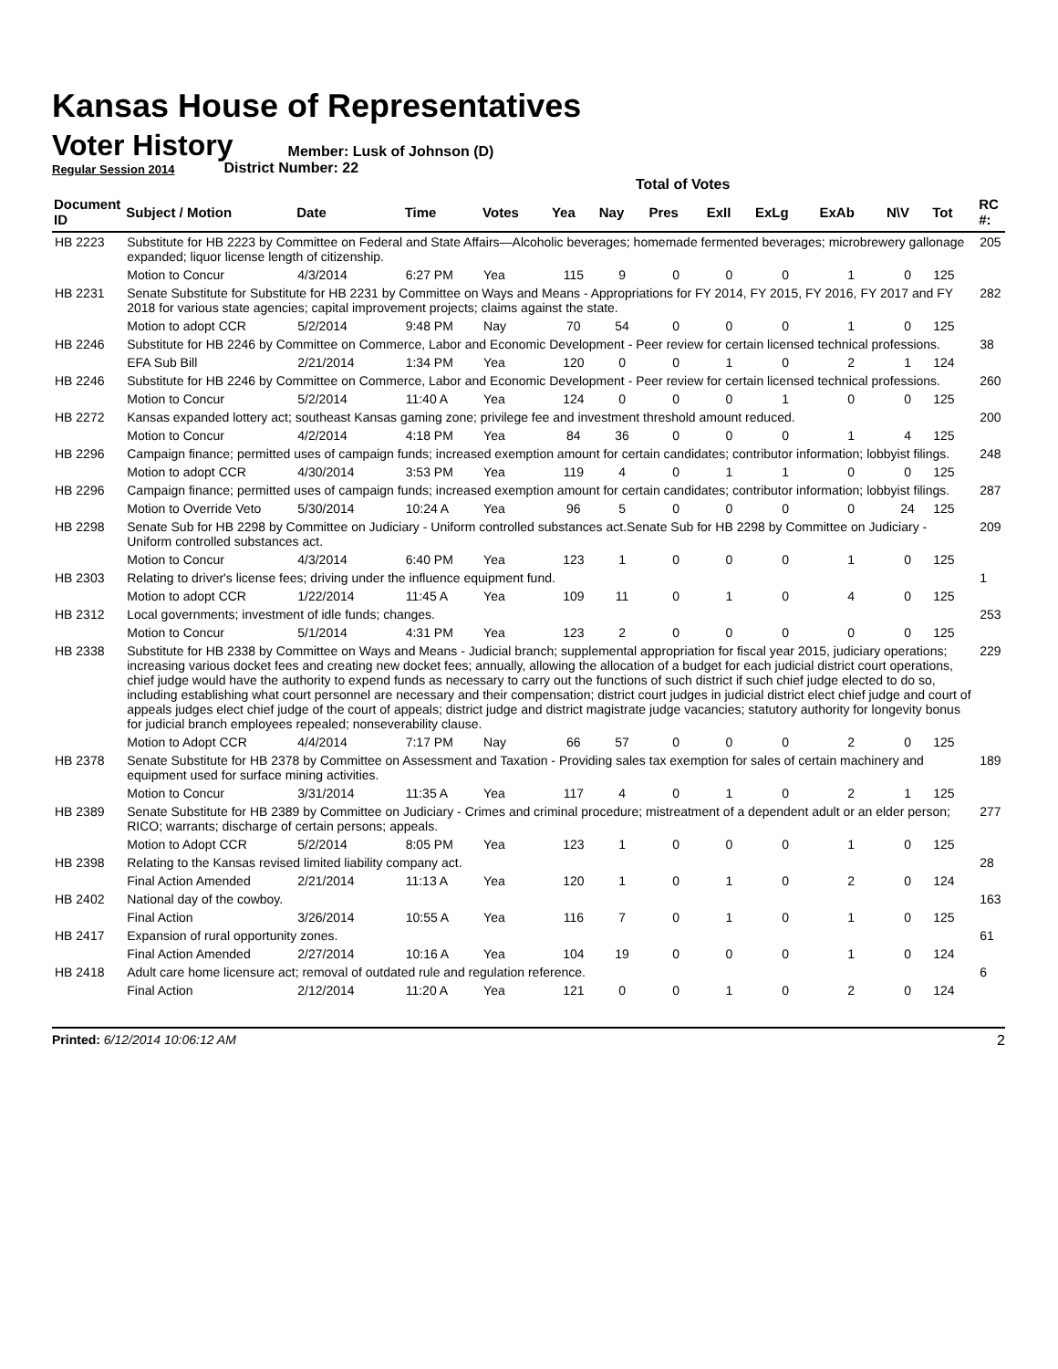Kansas House of Representatives
Voter History
Regular Session 2014
Member: Lusk of Johnson (D)
District Number: 22
Total of Votes
| Document ID | Subject / Motion | Date | Time | Votes | Yea | Nay | Pres | ExII | ExLg | ExAb | N\V | Tot | RC #: |
| --- | --- | --- | --- | --- | --- | --- | --- | --- | --- | --- | --- | --- | --- |
| HB 2223 | Substitute for HB 2223 by Committee on Federal and State Affairs—Alcoholic beverages; homemade fermented beverages; microbrewery gallonage expanded; liquor license length of citizenship. | | | | | | | | | | | | 205 |
| | Motion to Concur | 4/3/2014 | 6:27 PM | Yea | 115 | 9 | 0 | 0 | 0 | 1 | 0 | 125 | |
| HB 2231 | Senate Substitute for Substitute for HB 2231 by Committee on Ways and Means - Appropriations for FY 2014, FY 2015, FY 2016, FY 2017 and FY 2018 for various state agencies; capital improvement projects; claims against the state. | | | | | | | | | | | | 282 |
| | Motion to adopt CCR | 5/2/2014 | 9:48 PM | Nay | 70 | 54 | 0 | 0 | 0 | 1 | 0 | 125 | |
| HB 2246 | Substitute for HB 2246 by Committee on Commerce, Labor and Economic Development - Peer review for certain licensed technical professions. | | | | | | | | | | | | 38 |
| | EFA Sub Bill | 2/21/2014 | 1:34 PM | Yea | 120 | 0 | 0 | 1 | 0 | 2 | 1 | 124 | |
| HB 2246 | Substitute for HB 2246 by Committee on Commerce, Labor and Economic Development - Peer review for certain licensed technical professions. | | | | | | | | | | | | 260 |
| | Motion to Concur | 5/2/2014 | 11:40 A | Yea | 124 | 0 | 0 | 0 | 1 | 0 | 0 | 125 | |
| HB 2272 | Kansas expanded lottery act; southeast Kansas gaming zone; privilege fee and investment threshold amount reduced. | | | | | | | | | | | | 200 |
| | Motion to Concur | 4/2/2014 | 4:18 PM | Yea | 84 | 36 | 0 | 0 | 0 | 1 | 4 | 125 | |
| HB 2296 | Campaign finance; permitted uses of campaign funds; increased exemption amount for certain candidates; contributor information; lobbyist filings. | | | | | | | | | | | | 248 |
| | Motion to adopt CCR | 4/30/2014 | 3:53 PM | Yea | 119 | 4 | 0 | 1 | 1 | 0 | 0 | 125 | |
| HB 2296 | Campaign finance; permitted uses of campaign funds; increased exemption amount for certain candidates; contributor information; lobbyist filings. | | | | | | | | | | | | 287 |
| | Motion to Override Veto | 5/30/2014 | 10:24 A | Yea | 96 | 5 | 0 | 0 | 0 | 0 | 24 | 125 | |
| HB 2298 | Senate Sub for HB 2298 by Committee on Judiciary - Uniform controlled substances act.Senate Sub for HB 2298 by Committee on Judiciary - Uniform controlled substances act. | | | | | | | | | | | | 209 |
| | Motion to Concur | 4/3/2014 | 6:40 PM | Yea | 123 | 1 | 0 | 0 | 0 | 1 | 0 | 125 | |
| HB 2303 | Relating to driver's license fees; driving under the influence equipment fund. | | | | | | | | | | | | 1 |
| | Motion to adopt CCR | 1/22/2014 | 11:45 A | Yea | 109 | 11 | 0 | 1 | 0 | 4 | 0 | 125 | |
| HB 2312 | Local governments; investment of idle funds; changes. | | | | | | | | | | | | 253 |
| | Motion to Concur | 5/1/2014 | 4:31 PM | Yea | 123 | 2 | 0 | 0 | 0 | 0 | 0 | 125 | |
| HB 2338 | Substitute for HB 2338 by Committee on Ways and Means - Judicial branch; supplemental appropriation for fiscal year 2015, judiciary operations; increasing various docket fees and creating new docket fees; annually, allowing the allocation of a budget for each judicial district court operations, chief judge would have the authority to expend funds as necessary to carry out the functions of such district if such chief judge elected to do so, including establishing what court personnel are necessary and their compensation; district court judges in judicial district elect chief judge and court of appeals judges elect chief judge of the court of appeals; district judge and district magistrate judge vacancies; statutory authority for longevity bonus for judicial branch employees repealed; nonseverability clause. | | | | | | | | | | | | 229 |
| | Motion to Adopt CCR | 4/4/2014 | 7:17 PM | Nay | 66 | 57 | 0 | 0 | 0 | 2 | 0 | 125 | |
| HB 2378 | Senate Substitute for HB 2378 by Committee on Assessment and Taxation - Providing sales tax exemption for sales of certain machinery and equipment used for surface mining activities. | | | | | | | | | | | | 189 |
| | Motion to Concur | 3/31/2014 | 11:35 A | Yea | 117 | 4 | 0 | 1 | 0 | 2 | 1 | 125 | |
| HB 2389 | Senate Substitute for HB 2389 by Committee on Judiciary - Crimes and criminal procedure; mistreatment of a dependent adult or an elder person; RICO; warrants; discharge of certain persons; appeals. | | | | | | | | | | | | 277 |
| | Motion to Adopt CCR | 5/2/2014 | 8:05 PM | Yea | 123 | 1 | 0 | 0 | 0 | 1 | 0 | 125 | |
| HB 2398 | Relating to the Kansas revised limited liability company act. | | | | | | | | | | | | 28 |
| | Final Action Amended | 2/21/2014 | 11:13 A | Yea | 120 | 1 | 0 | 1 | 0 | 2 | 0 | 124 | |
| HB 2402 | National day of the cowboy. | | | | | | | | | | | | 163 |
| | Final Action | 3/26/2014 | 10:55 A | Yea | 116 | 7 | 0 | 1 | 0 | 1 | 0 | 125 | |
| HB 2417 | Expansion of rural opportunity zones. | | | | | | | | | | | | 61 |
| | Final Action Amended | 2/27/2014 | 10:16 A | Yea | 104 | 19 | 0 | 0 | 0 | 1 | 0 | 124 | |
| HB 2418 | Adult care home licensure act; removal of outdated rule and regulation reference. | | | | | | | | | | | | 6 |
| | Final Action | 2/12/2014 | 11:20 A | Yea | 121 | 0 | 0 | 1 | 0 | 2 | 0 | 124 | |
Printed: 6/12/2014 10:06:12 AM 2